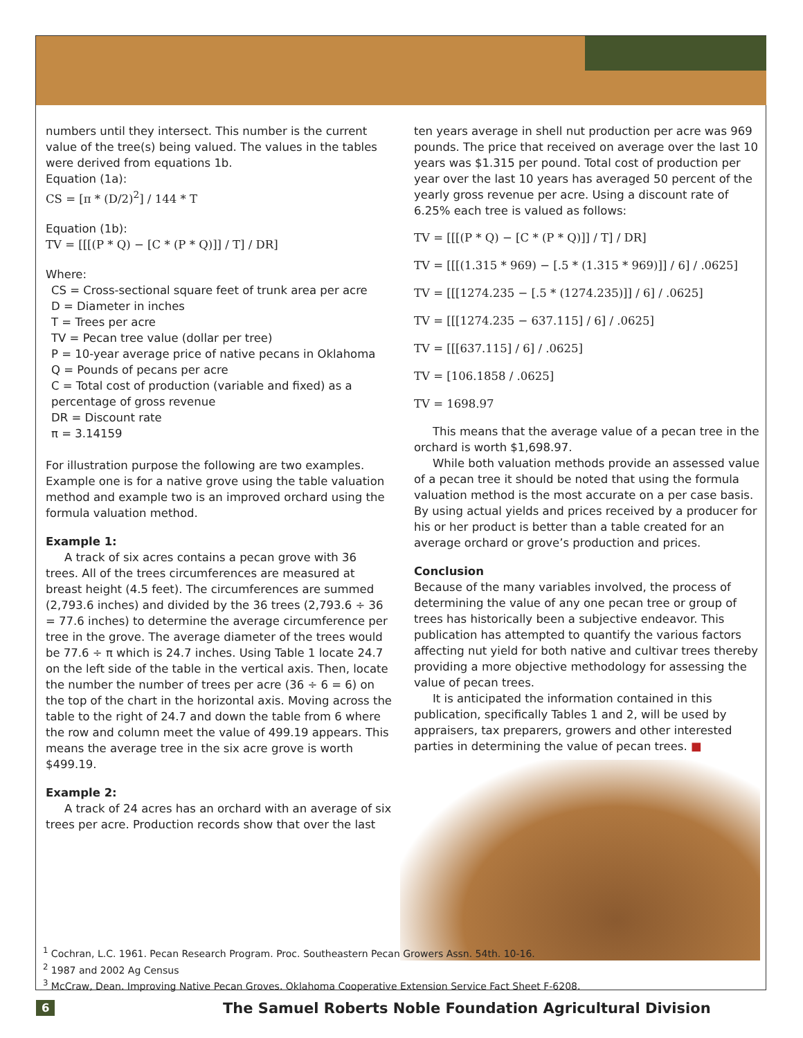numbers until they intersect. This number is the current value of the tree(s) being valued. The values in the tables were derived from equations 1b.
Equation (1a):
CS = [π * (D/2)<sup>2</sup>] / 144 * T
Equation (1b):
TV = [[[(P * Q) − [C * (P * Q)]] / T] / DR]
Where:
CS = Cross-sectional square feet of trunk area per acre
D = Diameter in inches
T = Trees per acre
TV = Pecan tree value (dollar per tree)
P = 10-year average price of native pecans in Oklahoma
Q = Pounds of pecans per acre
C = Total cost of production (variable and fixed) as a percentage of gross revenue
DR = Discount rate
π = 3.14159
For illustration purpose the following are two examples. Example one is for a native grove using the table valuation method and example two is an improved orchard using the formula valuation method.
Example 1:
A track of six acres contains a pecan grove with 36 trees. All of the trees circumferences are measured at breast height (4.5 feet). The circumferences are summed (2,793.6 inches) and divided by the 36 trees (2,793.6 ÷ 36 = 77.6 inches) to determine the average circumference per tree in the grove. The average diameter of the trees would be 77.6 ÷ π which is 24.7 inches. Using Table 1 locate 24.7 on the left side of the table in the vertical axis. Then, locate the number the number of trees per acre (36 ÷ 6 = 6) on the top of the chart in the horizontal axis. Moving across the table to the right of 24.7 and down the table from 6 where the row and column meet the value of 499.19 appears. This means the average tree in the six acre grove is worth $499.19.
Example 2:
A track of 24 acres has an orchard with an average of six trees per acre. Production records show that over the last
ten years average in shell nut production per acre was 969 pounds. The price that received on average over the last 10 years was $1.315 per pound. Total cost of production per year over the last 10 years has averaged 50 percent of the yearly gross revenue per acre. Using a discount rate of 6.25% each tree is valued as follows:
TV = [[[(P * Q) − [C * (P * Q)]] / T] / DR]
TV = [[[(1.315 * 969) − [.5 * (1.315 * 969)]] / 6] / .0625]
TV = [[[1274.235 − [.5 * (1274.235)]] / 6] / .0625]
TV = [[[1274.235 − 637.115] / 6] / .0625]
TV = [[[637.115] / 6] / .0625]
TV = [106.1858 / .0625]
TV = 1698.97
This means that the average value of a pecan tree in the orchard is worth $1,698.97.
While both valuation methods provide an assessed value of a pecan tree it should be noted that using the formula valuation method is the most accurate on a per case basis. By using actual yields and prices received by a producer for his or her product is better than a table created for an average orchard or grove’s production and prices.
Conclusion
Because of the many variables involved, the process of determining the value of any one pecan tree or group of trees has historically been a subjective endeavor. This publication has attempted to quantify the various factors affecting nut yield for both native and cultivar trees thereby providing a more objective methodology for assessing the value of pecan trees.
It is anticipated the information contained in this publication, specifically Tables 1 and 2, will be used by appraisers, tax preparers, growers and other interested parties in determining the value of pecan trees. ■
<sup>1</sup> Cochran, L.C. 1961. Pecan Research Program. Proc. Southeastern Pecan Growers Assn. 54th. 10-16.
<sup>2</sup> 1987 and 2002 Ag Census
<sup>3</sup> McCraw, Dean. Improving Native Pecan Groves. Oklahoma Cooperative Extension Service Fact Sheet F-6208.
6 The Samuel Roberts Noble Foundation Agricultural Division